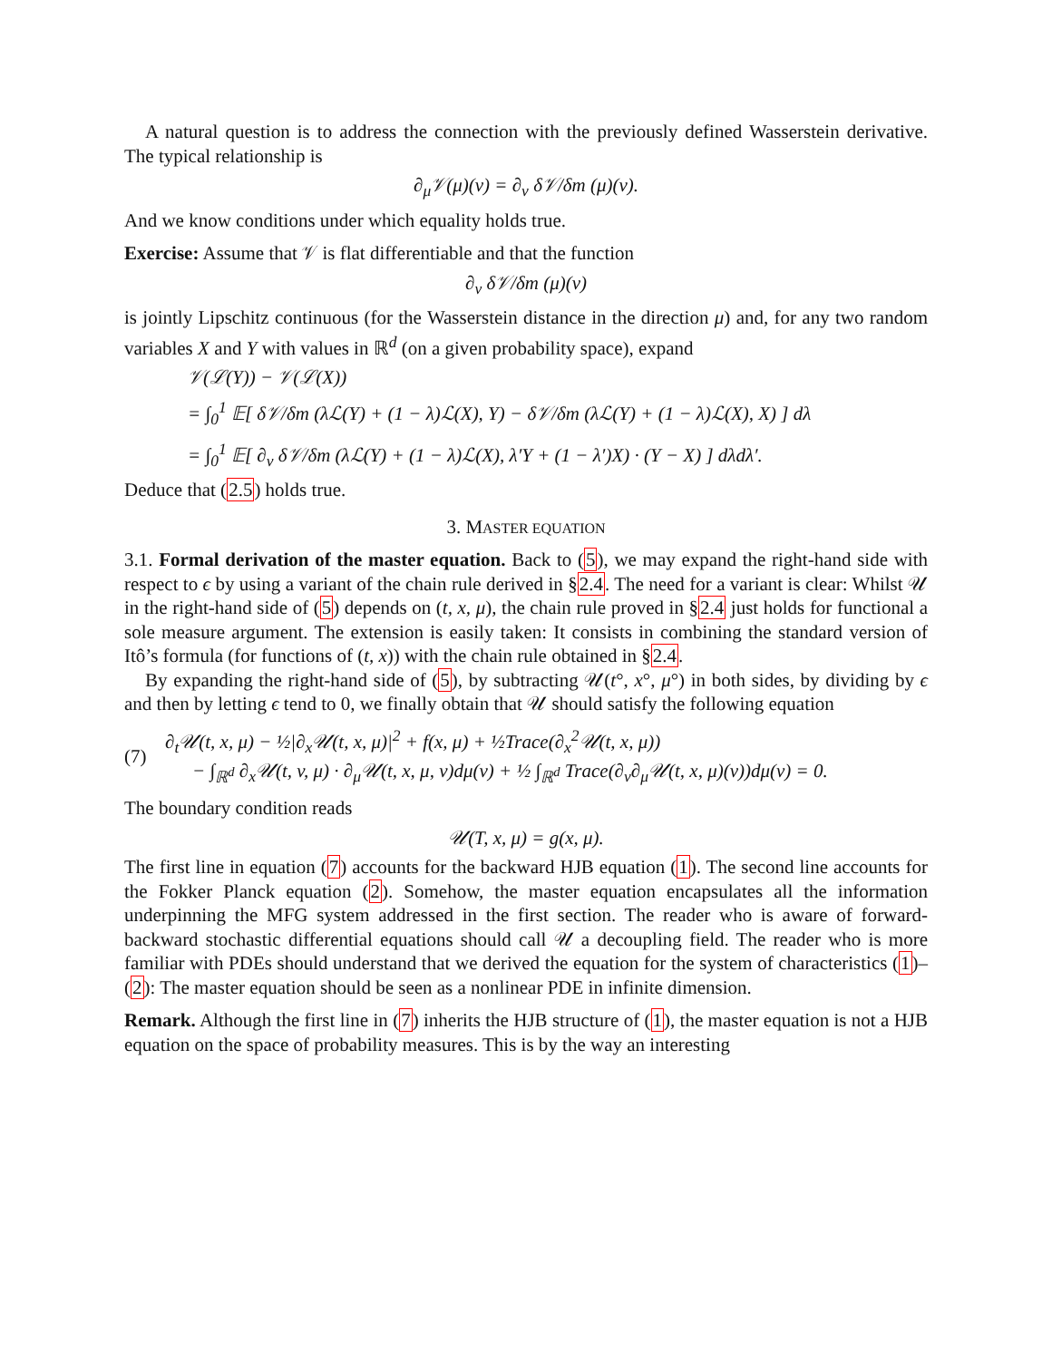A natural question is to address the connection with the previously defined Wasserstein derivative. The typical relationship is
∂<sub>μ</sub>𝒱(μ)(v) = ∂<sub>v</sub> δ𝒱/δm (μ)(v).
And we know conditions under which equality holds true.
Exercise: Assume that 𝒱 is flat differentiable and that the function
∂<sub>v</sub> δ𝒱/δm (μ)(v)
is jointly Lipschitz continuous (for the Wasserstein distance in the direction μ) and, for any two random variables X and Y with values in ℝ<sup>d</sup> (on a given probability space), expand
𝒱(ℒ(Y)) − 𝒱(ℒ(X))
= ∫<sub>0</sub><sup>1</sup> 𝔼[ δ𝒱/δm (λℒ(Y) + (1 − λ)ℒ(X), Y) − δ𝒱/δm (λℒ(Y) + (1 − λ)ℒ(X), X) ] dλ
= ∫<sub>0</sub><sup>1</sup> 𝔼[ ∂<sub>v</sub> δ𝒱/δm (λℒ(Y) + (1 − λ)ℒ(X), λ′Y + (1 − λ′)X) · (Y − X) ] dλdλ′.
Deduce that (2.5) holds true.
3. MASTER EQUATION
3.1. Formal derivation of the master equation. Back to (5), we may expand the right-hand side with respect to ϵ by using a variant of the chain rule derived in §2.4. The need for a variant is clear: Whilst 𝒰 in the right-hand side of (5) depends on (t, x, μ), the chain rule proved in §2.4 just holds for functional a sole measure argument. The extension is easily taken: It consists in combining the standard version of Itô’s formula (for functions of (t, x)) with the chain rule obtained in §2.4.
By expanding the right-hand side of (5), by subtracting 𝒰(t°, x°, μ°) in both sides, by dividing by ϵ and then by letting ϵ tend to 0, we finally obtain that 𝒰 should satisfy the following equation
(7)
∂<sub>t</sub>𝒰(t, x, μ) − ½|∂<sub>x</sub>𝒰(t, x, μ)|<sup>2</sup> + f(x, μ) + ½Trace(∂<sub>x</sub><sup>2</sup>𝒰(t, x, μ))
− ∫<sub>ℝ<sup>d</sup></sub> ∂<sub>x</sub>𝒰(t, v, μ) · ∂<sub>μ</sub>𝒰(t, x, μ, v)dμ(v) + ½ ∫<sub>ℝ<sup>d</sup></sub> Trace(∂<sub>v</sub>∂<sub>μ</sub>𝒰(t, x, μ)(v))dμ(v) = 0.
The boundary condition reads
𝒰(T, x, μ) = g(x, μ).
The first line in equation (7) accounts for the backward HJB equation (1). The second line accounts for the Fokker Planck equation (2). Somehow, the master equation encapsulates all the information underpinning the MFG system addressed in the first section. The reader who is aware of forward-backward stochastic differential equations should call 𝒰 a decoupling field. The reader who is more familiar with PDEs should understand that we derived the equation for the system of characteristics (1)–(2): The master equation should be seen as a nonlinear PDE in infinite dimension.
Remark. Although the first line in (7) inherits the HJB structure of (1), the master equation is not a HJB equation on the space of probability measures. This is by the way an interesting